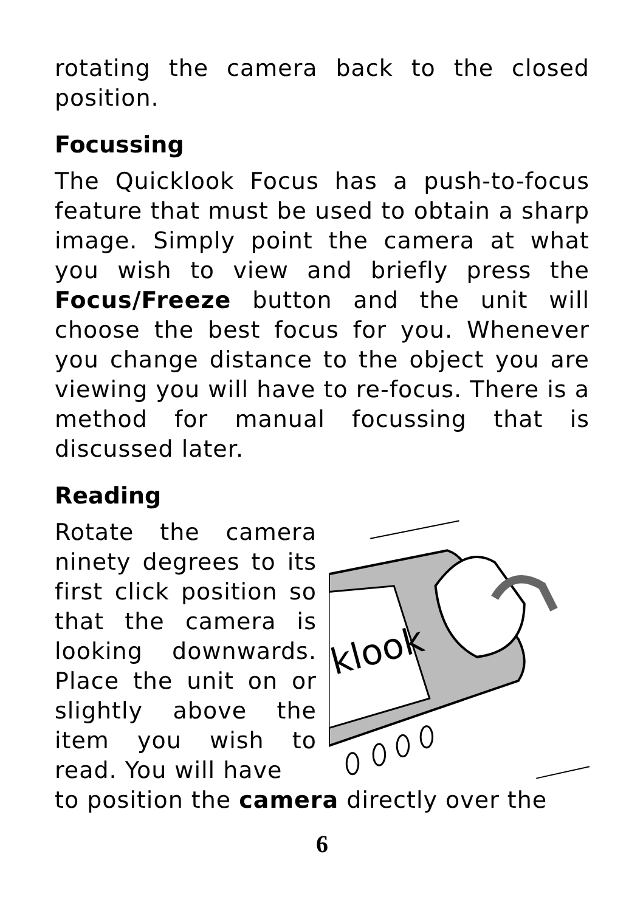rotating the camera back to the closed position.
Focussing
The Quicklook Focus has a push-to-focus feature that must be used to obtain a sharp image. Simply point the camera at what you wish to view and briefly press the Focus/Freeze button and the unit will choose the best focus for you. Whenever you change distance to the object you are viewing you will have to re-focus. There is a method for manual focussing that is discussed later.
Reading
Rotate the camera ninety degrees to its first click position so that the camera is looking downwards. Place the unit on or slightly above the item you wish to read. You will have
klook
to position the camera directly over the
6